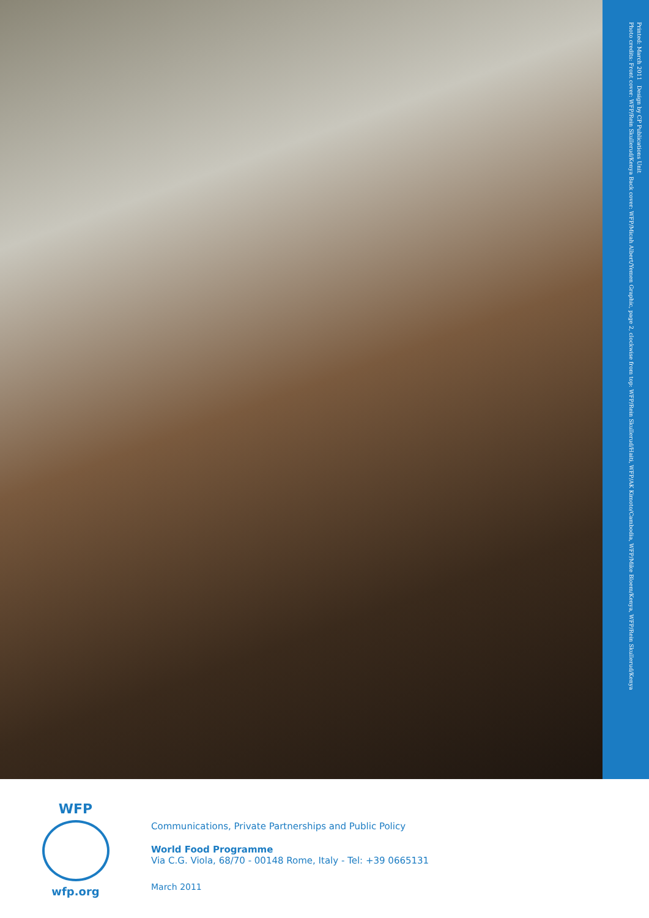Printed: March 2011 Design by CP Publications Unit
Photo credits: Front cover: WFP/Rein Skullerud/Kenya Back cover: WFP/Micah Albert/Yemen Graphic, page 2, clockwise from top: WFP/Rein Skullerud/Haiti, WFP/AK Kimoto/Cambodia, WFP/Mike Bloem/Kenya, WFP/Rein Skullerud/Kenya
WFP
wfp.org
Communications, Private Partnerships and Public Policy
World Food Programme
Via C.G. Viola, 68/70 - 00148 Rome, Italy - Tel: +39 0665131
March 2011